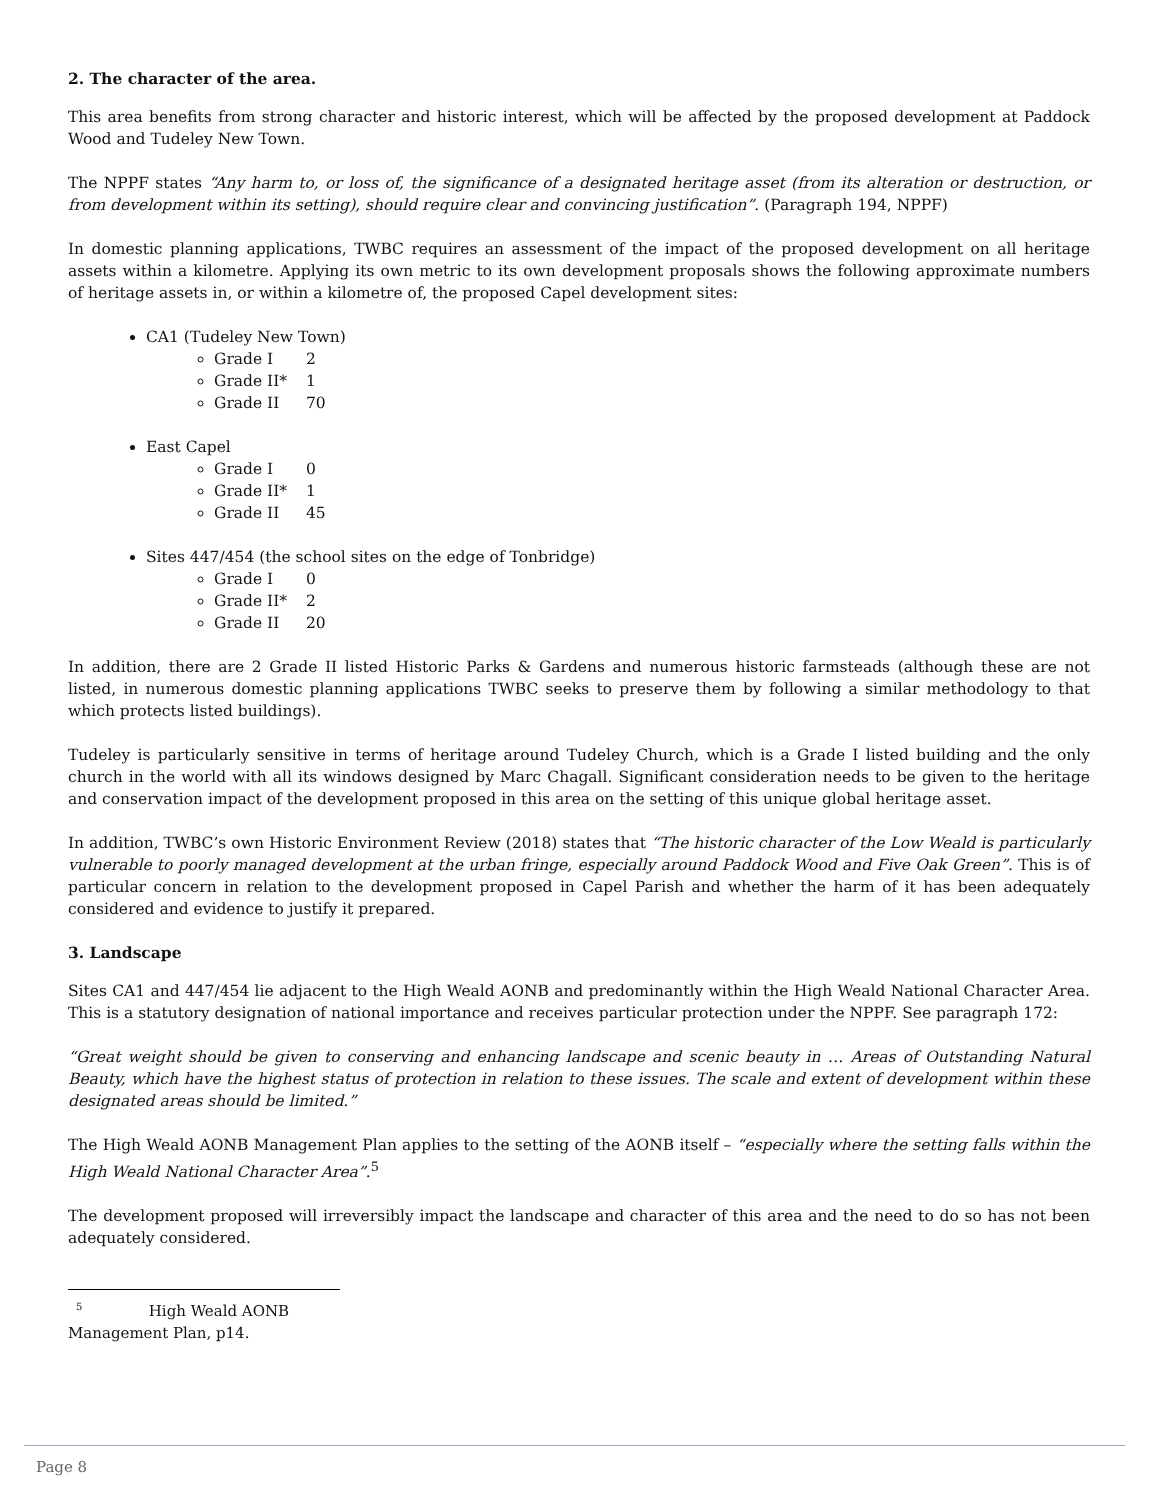2. The character of the area.
This area benefits from strong character and historic interest, which will be affected by the proposed development at Paddock Wood and Tudeley New Town.
The NPPF states “Any harm to, or loss of, the significance of a designated heritage asset (from its alteration or destruction, or from development within its setting), should require clear and convincing justification”. (Paragraph 194, NPPF)
In domestic planning applications, TWBC requires an assessment of the impact of the proposed development on all heritage assets within a kilometre. Applying its own metric to its own development proposals shows the following approximate numbers of heritage assets in, or within a kilometre of, the proposed Capel development sites:
CA1 (Tudeley New Town)
Grade I 2
Grade II* 1
Grade II 70
East Capel
Grade I 0
Grade II* 1
Grade II 45
Sites 447/454 (the school sites on the edge of Tonbridge)
Grade I 0
Grade II* 2
Grade II 20
In addition, there are 2 Grade II listed Historic Parks & Gardens and numerous historic farmsteads (although these are not listed, in numerous domestic planning applications TWBC seeks to preserve them by following a similar methodology to that which protects listed buildings).
Tudeley is particularly sensitive in terms of heritage around Tudeley Church, which is a Grade I listed building and the only church in the world with all its windows designed by Marc Chagall. Significant consideration needs to be given to the heritage and conservation impact of the development proposed in this area on the setting of this unique global heritage asset.
In addition, TWBC’s own Historic Environment Review (2018) states that “The historic character of the Low Weald is particularly vulnerable to poorly managed development at the urban fringe, especially around Paddock Wood and Five Oak Green”. This is of particular concern in relation to the development proposed in Capel Parish and whether the harm of it has been adequately considered and evidence to justify it prepared.
3. Landscape
Sites CA1 and 447/454 lie adjacent to the High Weald AONB and predominantly within the High Weald National Character Area. This is a statutory designation of national importance and receives particular protection under the NPPF. See paragraph 172:
“Great weight should be given to conserving and enhancing landscape and scenic beauty in … Areas of Outstanding Natural Beauty, which have the highest status of protection in relation to these issues. The scale and extent of development within these designated areas should be limited.”
The High Weald AONB Management Plan applies to the setting of the AONB itself – “especially where the setting falls within the High Weald National Character Area”.<sup>5</sup>
The development proposed will irreversibly impact the landscape and character of this area and the need to do so has not been adequately considered.
<sup>5</sup> High Weald AONB Management Plan, p14.
Page 8